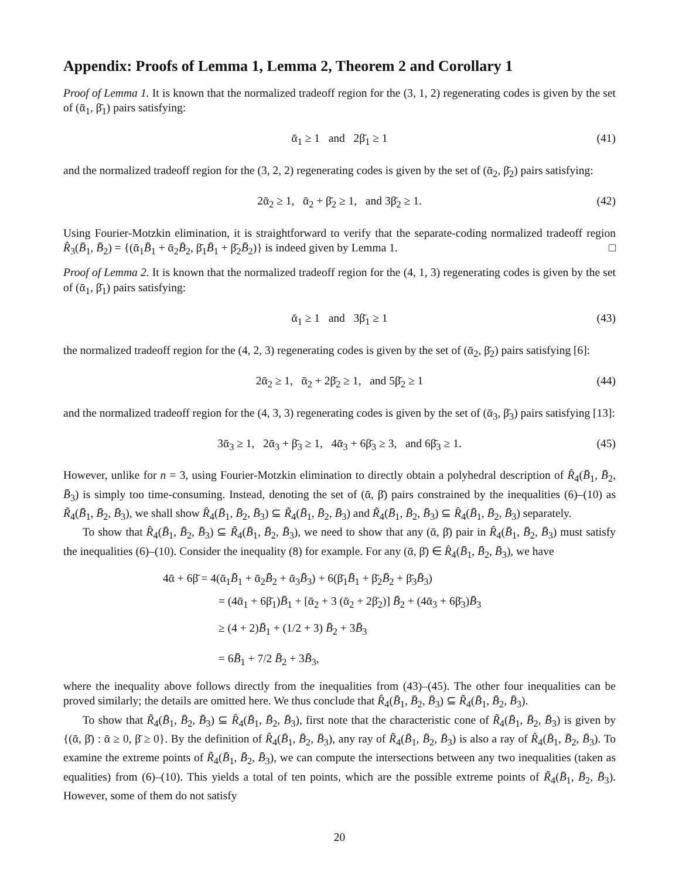Appendix: Proofs of Lemma 1, Lemma 2, Theorem 2 and Corollary 1
Proof of Lemma 1. It is known that the normalized tradeoff region for the (3, 1, 2) regenerating codes is given by the set of (ᾱ<sub>1</sub>, β̄<sub>1</sub>) pairs satisfying:
ᾱ<sub>1</sub> ≥ 1 and 2β̄<sub>1</sub> ≥ 1 (41)
and the normalized tradeoff region for the (3, 2, 2) regenerating codes is given by the set of (ᾱ<sub>2</sub>, β̄<sub>2</sub>) pairs satisfying:
2ᾱ<sub>2</sub> ≥ 1, ᾱ<sub>2</sub> + β̄<sub>2</sub> ≥ 1, and 3β̄<sub>2</sub> ≥ 1. (42)
Using Fourier-Motzkin elimination, it is straightforward to verify that the separate-coding normalized tradeoff region R̂<sub>3</sub>(B̄<sub>1</sub>, B̄<sub>2</sub>) = {(ᾱ<sub>1</sub>B̄<sub>1</sub> + ᾱ<sub>2</sub>B̄<sub>2</sub>, β̄<sub>1</sub>B̄<sub>1</sub> + β̄<sub>2</sub>B̄<sub>2</sub>)} is indeed given by Lemma 1. □
Proof of Lemma 2. It is known that the normalized tradeoff region for the (4, 1, 3) regenerating codes is given by the set of (ᾱ<sub>1</sub>, β̄<sub>1</sub>) pairs satisfying:
ᾱ<sub>1</sub> ≥ 1 and 3β̄<sub>1</sub> ≥ 1 (43)
the normalized tradeoff region for the (4, 2, 3) regenerating codes is given by the set of (ᾱ<sub>2</sub>, β̄<sub>2</sub>) pairs satisfying [6]:
2ᾱ<sub>2</sub> ≥ 1, ᾱ<sub>2</sub> + 2β̄<sub>2</sub> ≥ 1, and 5β̄<sub>2</sub> ≥ 1 (44)
and the normalized tradeoff region for the (4, 3, 3) regenerating codes is given by the set of (ᾱ<sub>3</sub>, β̄<sub>3</sub>) pairs satisfying [13]:
3ᾱ<sub>3</sub> ≥ 1, 2ᾱ<sub>3</sub> + β̄<sub>3</sub> ≥ 1, 4ᾱ<sub>3</sub> + 6β̄<sub>3</sub> ≥ 3, and 6β̄<sub>3</sub> ≥ 1. (45)
However, unlike for n = 3, using Fourier-Motzkin elimination to directly obtain a polyhedral description of R̂<sub>4</sub>(B̄<sub>1</sub>, B̄<sub>2</sub>, B̄<sub>3</sub>) is simply too time-consuming. Instead, denoting the set of (ᾱ, β̄) pairs constrained by the inequalities (6)–(10) as R̃<sub>4</sub>(B̄<sub>1</sub>, B̄<sub>2</sub>, B̄<sub>3</sub>), we shall show R̂<sub>4</sub>(B̄<sub>1</sub>, B̄<sub>2</sub>, B̄<sub>3</sub>) ⊆ R̃<sub>4</sub>(B̄<sub>1</sub>, B̄<sub>2</sub>, B̄<sub>3</sub>) and R̃<sub>4</sub>(B̄<sub>1</sub>, B̄<sub>2</sub>, B̄<sub>3</sub>) ⊆ R̂<sub>4</sub>(B̄<sub>1</sub>, B̄<sub>2</sub>, B̄<sub>3</sub>) separately.
To show that R̂<sub>4</sub>(B̄<sub>1</sub>, B̄<sub>2</sub>, B̄<sub>3</sub>) ⊆ R̃<sub>4</sub>(B̄<sub>1</sub>, B̄<sub>2</sub>, B̄<sub>3</sub>), we need to show that any (ᾱ, β̄) pair in R̂<sub>4</sub>(B̄<sub>1</sub>, B̄<sub>2</sub>, B̄<sub>3</sub>) must satisfy the inequalities (6)–(10). Consider the inequality (8) for example. For any (ᾱ, β̄) ∈ R̂<sub>4</sub>(B̄<sub>1</sub>, B̄<sub>2</sub>, B̄<sub>3</sub>), we have
4ᾱ + 6β̄ = 4(ᾱ<sub>1</sub>B̄<sub>1</sub> + ᾱ<sub>2</sub>B̄<sub>2</sub> + ᾱ<sub>3</sub>B̄<sub>3</sub>) + 6(β̄<sub>1</sub>B̄<sub>1</sub> + β̄<sub>2</sub>B̄<sub>2</sub> + β̄<sub>3</sub>B̄<sub>3</sub>)
= (4ᾱ<sub>1</sub> + 6β̄<sub>1</sub>)B̄<sub>1</sub> + [ᾱ<sub>2</sub> + 3 (ᾱ<sub>2</sub> + 2β̄<sub>2</sub>)] B̄<sub>2</sub> + (4ᾱ<sub>3</sub> + 6β̄<sub>3</sub>)B̄<sub>3</sub>
≥ (4 + 2)B̄<sub>1</sub> + (1/2 + 3) B̄<sub>2</sub> + 3B̄<sub>3</sub>
= 6B̄<sub>1</sub> + 7/2 B̄<sub>2</sub> + 3B̄<sub>3</sub>,
where the inequality above follows directly from the inequalities from (43)–(45). The other four inequalities can be proved similarly; the details are omitted here. We thus conclude that R̂<sub>4</sub>(B̄<sub>1</sub>, B̄<sub>2</sub>, B̄<sub>3</sub>) ⊆ R̃<sub>4</sub>(B̄<sub>1</sub>, B̄<sub>2</sub>, B̄<sub>3</sub>).
To show that R̃<sub>4</sub>(B̄<sub>1</sub>, B̄<sub>2</sub>, B̄<sub>3</sub>) ⊆ R̂<sub>4</sub>(B̄<sub>1</sub>, B̄<sub>2</sub>, B̄<sub>3</sub>), first note that the characteristic cone of R̃<sub>4</sub>(B̄<sub>1</sub>, B̄<sub>2</sub>, B̄<sub>3</sub>) is given by {(ᾱ, β̄) : ᾱ ≥ 0, β̄ ≥ 0}. By the definition of R̂<sub>4</sub>(B̄<sub>1</sub>, B̄<sub>2</sub>, B̄<sub>3</sub>), any ray of R̃<sub>4</sub>(B̄<sub>1</sub>, B̄<sub>2</sub>, B̄<sub>3</sub>) is also a ray of R̂<sub>4</sub>(B̄<sub>1</sub>, B̄<sub>2</sub>, B̄<sub>3</sub>). To examine the extreme points of R̃<sub>4</sub>(B̄<sub>1</sub>, B̄<sub>2</sub>, B̄<sub>3</sub>), we can compute the intersections between any two inequalities (taken as equalities) from (6)–(10). This yields a total of ten points, which are the possible extreme points of R̃<sub>4</sub>(B̄<sub>1</sub>, B̄<sub>2</sub>, B̄<sub>3</sub>). However, some of them do not satisfy
20